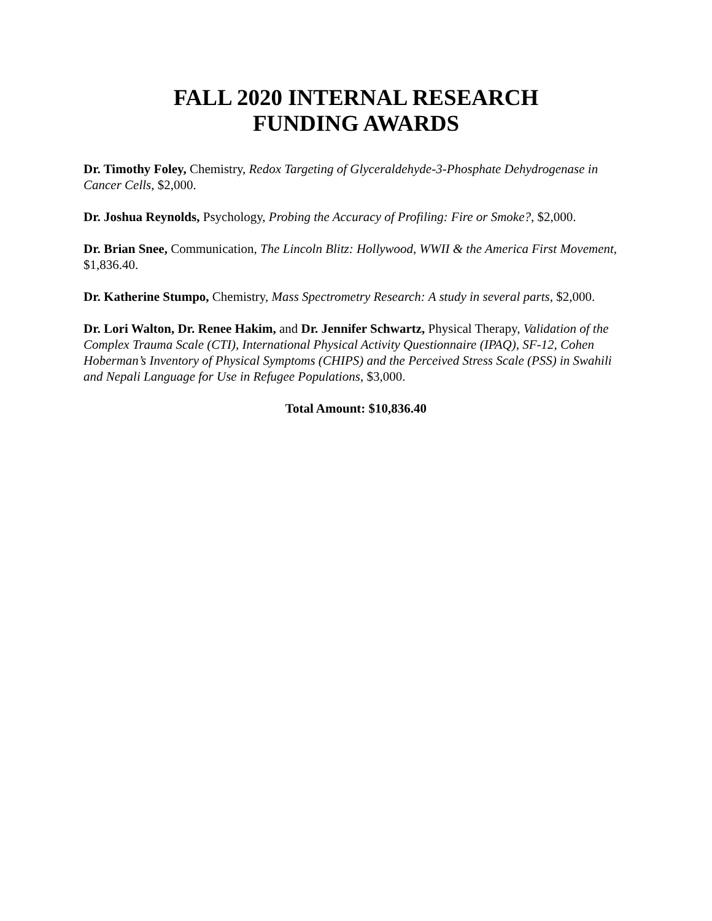FALL 2020 INTERNAL RESEARCH
FUNDING AWARDS
Dr. Timothy Foley, Chemistry, Redox Targeting of Glyceraldehyde-3-Phosphate Dehydrogenase in Cancer Cells, $2,000.
Dr. Joshua Reynolds, Psychology, Probing the Accuracy of Profiling: Fire or Smoke?, $2,000.
Dr. Brian Snee, Communication, The Lincoln Blitz: Hollywood, WWII & the America First Movement, $1,836.40.
Dr. Katherine Stumpo, Chemistry, Mass Spectrometry Research: A study in several parts, $2,000.
Dr. Lori Walton, Dr. Renee Hakim, and Dr. Jennifer Schwartz, Physical Therapy, Validation of the Complex Trauma Scale (CTI), International Physical Activity Questionnaire (IPAQ), SF-12, Cohen Hoberman’s Inventory of Physical Symptoms (CHIPS) and the Perceived Stress Scale (PSS) in Swahili and Nepali Language for Use in Refugee Populations, $3,000.
Total Amount: $10,836.40